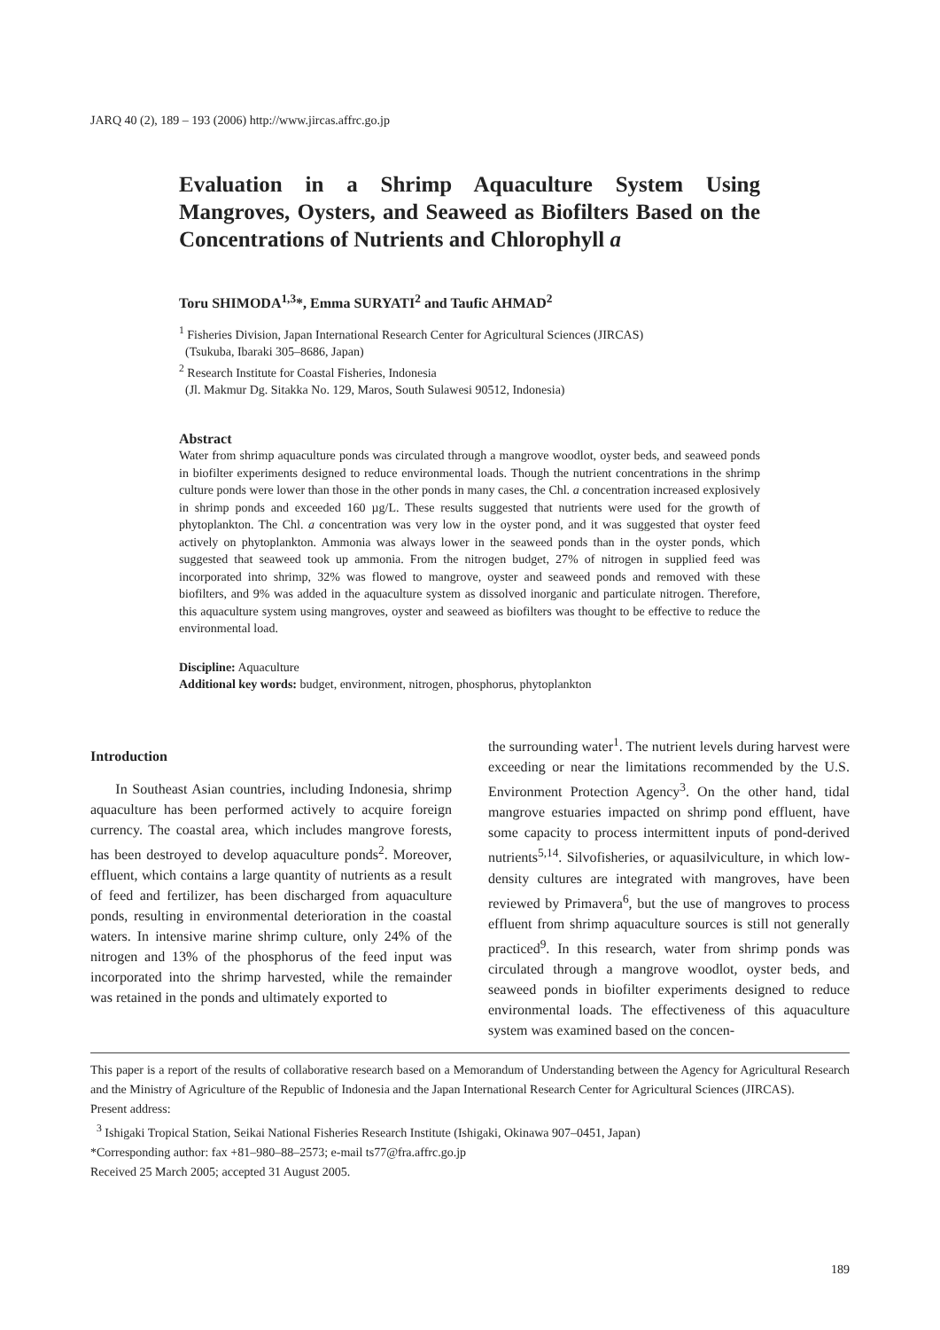JARQ 40 (2), 189 – 193 (2006) http://www.jircas.affrc.go.jp
Evaluation in a Shrimp Aquaculture System Using Mangroves, Oysters, and Seaweed as Biofilters Based on the Concentrations of Nutrients and Chlorophyll a
Toru SHIMODA<sup>1,3</sup>*, Emma SURYATI<sup>2</sup> and Taufic AHMAD<sup>2</sup>
<sup>1</sup> Fisheries Division, Japan International Research Center for Agricultural Sciences (JIRCAS)
(Tsukuba, Ibaraki 305–8686, Japan)
<sup>2</sup> Research Institute for Coastal Fisheries, Indonesia
(Jl. Makmur Dg. Sitakka No. 129, Maros, South Sulawesi 90512, Indonesia)
Abstract
Water from shrimp aquaculture ponds was circulated through a mangrove woodlot, oyster beds, and seaweed ponds in biofilter experiments designed to reduce environmental loads. Though the nutrient concentrations in the shrimp culture ponds were lower than those in the other ponds in many cases, the Chl. a concentration increased explosively in shrimp ponds and exceeded 160 µg/L. These results suggested that nutrients were used for the growth of phytoplankton. The Chl. a concentration was very low in the oyster pond, and it was suggested that oyster feed actively on phytoplankton. Ammonia was always lower in the seaweed ponds than in the oyster ponds, which suggested that seaweed took up ammonia. From the nitrogen budget, 27% of nitrogen in supplied feed was incorporated into shrimp, 32% was flowed to mangrove, oyster and seaweed ponds and removed with these biofilters, and 9% was added in the aquaculture system as dissolved inorganic and particulate nitrogen. Therefore, this aquaculture system using mangroves, oyster and seaweed as biofilters was thought to be effective to reduce the environmental load.
Discipline: Aquaculture
Additional key words: budget, environment, nitrogen, phosphorus, phytoplankton
Introduction
In Southeast Asian countries, including Indonesia, shrimp aquaculture has been performed actively to acquire foreign currency. The coastal area, which includes mangrove forests, has been destroyed to develop aquaculture ponds<sup>2</sup>. Moreover, effluent, which contains a large quantity of nutrients as a result of feed and fertilizer, has been discharged from aquaculture ponds, resulting in environmental deterioration in the coastal waters. In intensive marine shrimp culture, only 24% of the nitrogen and 13% of the phosphorus of the feed input was incorporated into the shrimp harvested, while the remainder was retained in the ponds and ultimately exported to
the surrounding water<sup>1</sup>. The nutrient levels during harvest were exceeding or near the limitations recommended by the U.S. Environment Protection Agency<sup>3</sup>. On the other hand, tidal mangrove estuaries impacted on shrimp pond effluent, have some capacity to process intermittent inputs of pond-derived nutrients<sup>5,14</sup>. Silvofisheries, or aquasilviculture, in which low-density cultures are integrated with mangroves, have been reviewed by Primavera<sup>6</sup>, but the use of mangroves to process effluent from shrimp aquaculture sources is still not generally practiced<sup>9</sup>. In this research, water from shrimp ponds was circulated through a mangrove woodlot, oyster beds, and seaweed ponds in biofilter experiments designed to reduce environmental loads. The effectiveness of this aquaculture system was examined based on the concen-
This paper is a report of the results of collaborative research based on a Memorandum of Understanding between the Agency for Agricultural Research and the Ministry of Agriculture of the Republic of Indonesia and the Japan International Research Center for Agricultural Sciences (JIRCAS).
Present address:
<sup>3</sup> Ishigaki Tropical Station, Seikai National Fisheries Research Institute (Ishigaki, Okinawa 907–0451, Japan)
*Corresponding author: fax +81–980–88–2573; e-mail ts77@fra.affrc.go.jp
Received 25 March 2005; accepted 31 August 2005.
189